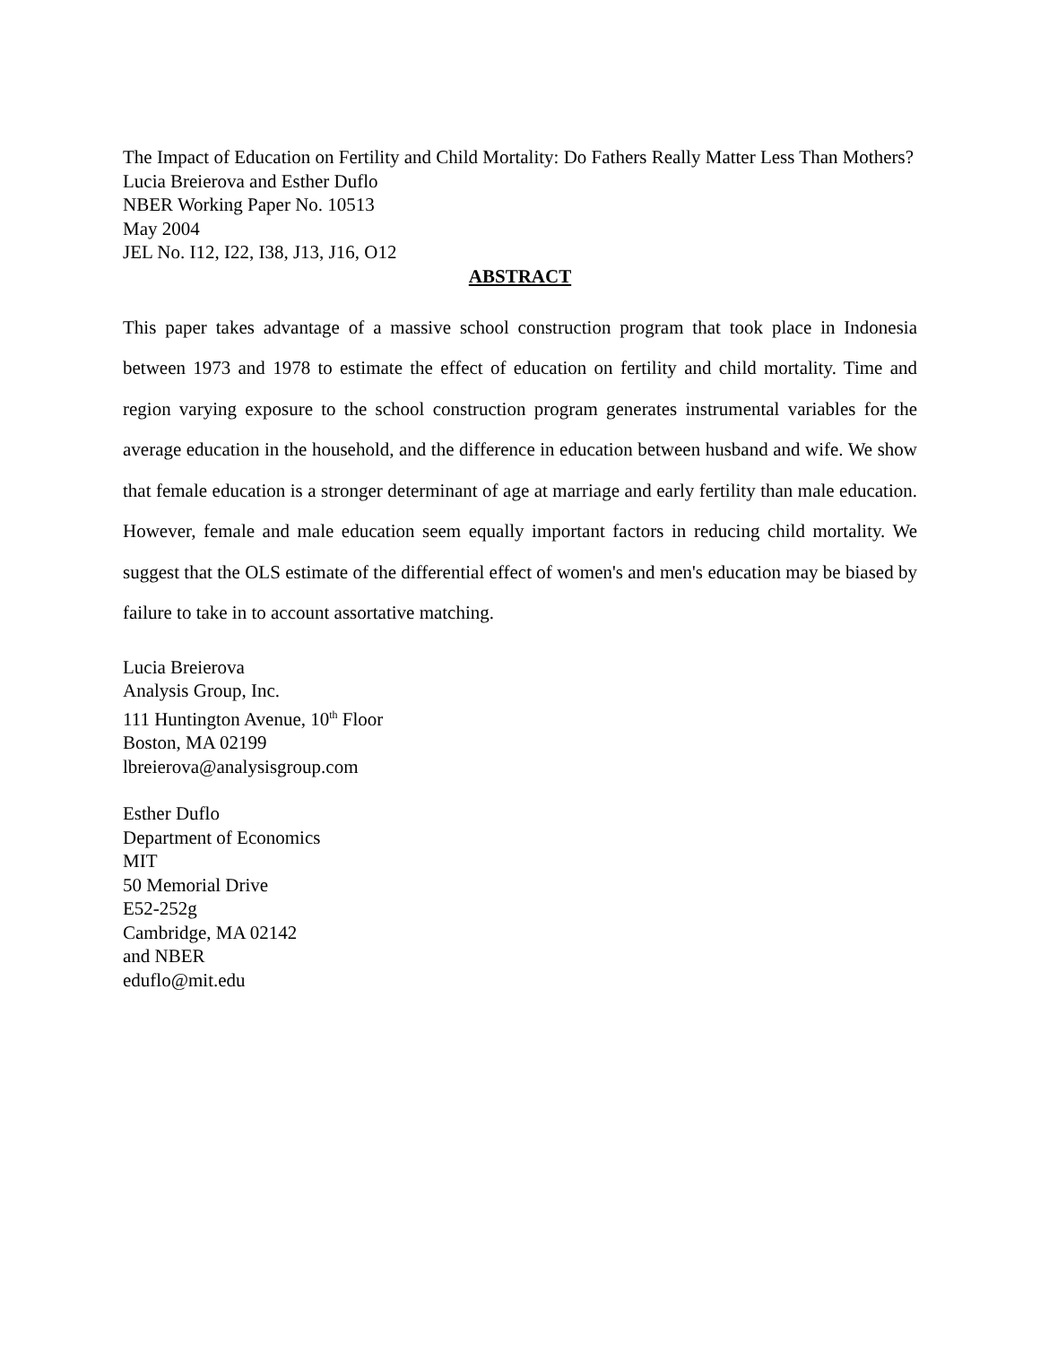The Impact of Education on Fertility and Child Mortality: Do Fathers Really Matter Less Than Mothers?
Lucia Breierova and Esther Duflo
NBER Working Paper No. 10513
May 2004
JEL No. I12, I22, I38, J13, J16, O12
ABSTRACT
This paper takes advantage of a massive school construction program that took place in Indonesia between 1973 and 1978 to estimate the effect of education on fertility and child mortality. Time and region varying exposure to the school construction program generates instrumental variables for the average education in the household, and the difference in education between husband and wife. We show that female education is a stronger determinant of age at marriage and early fertility than male education. However, female and male education seem equally important factors in reducing child mortality. We suggest that the OLS estimate of the differential effect of women's and men's education may be biased by failure to take in to account assortative matching.
Lucia Breierova
Analysis Group, Inc.
111 Huntington Avenue, 10<sup>th</sup> Floor
Boston, MA 02199
lbreierova@analysisgroup.com
Esther Duflo
Department of Economics
MIT
50 Memorial Drive
E52-252g
Cambridge, MA 02142
and NBER
eduflo@mit.edu